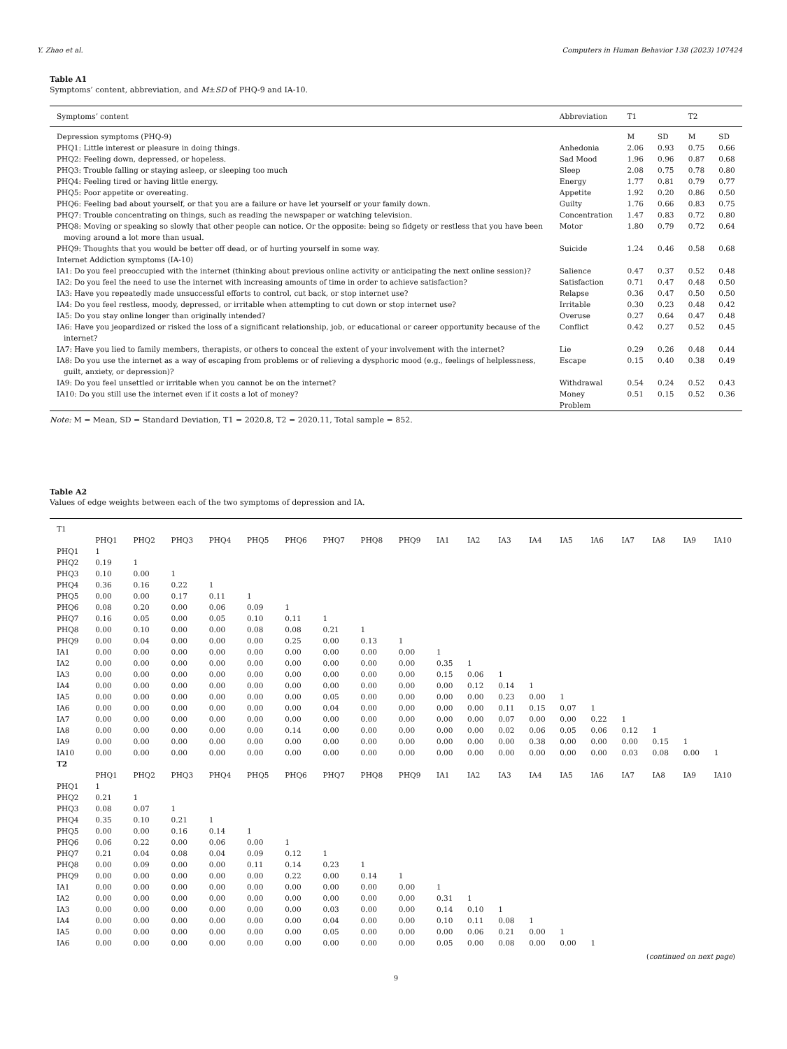Y. Zhao et al. Computers in Human Behavior 138 (2023) 107424
Table A1
Symptoms’ content, abbreviation, and M±SD of PHQ-9 and IA-10.
| Symptoms’ content | Abbreviation | T1 | | T2 | |
| --- | --- | --- | --- | --- | --- |
| Depression symptoms (PHQ-9) | | M | SD | M | SD |
| PHQ1: Little interest or pleasure in doing things. | Anhedonia | 2.06 | 0.93 | 0.75 | 0.66 |
| PHQ2: Feeling down, depressed, or hopeless. | Sad Mood | 1.96 | 0.96 | 0.87 | 0.68 |
| PHQ3: Trouble falling or staying asleep, or sleeping too much | Sleep | 2.08 | 0.75 | 0.78 | 0.80 |
| PHQ4: Feeling tired or having little energy. | Energy | 1.77 | 0.81 | 0.79 | 0.77 |
| PHQ5: Poor appetite or overeating. | Appetite | 1.92 | 0.20 | 0.86 | 0.50 |
| PHQ6: Feeling bad about yourself, or that you are a failure or have let yourself or your family down. | Guilty | 1.76 | 0.66 | 0.83 | 0.75 |
| PHQ7: Trouble concentrating on things, such as reading the newspaper or watching television. | Concentration | 1.47 | 0.83 | 0.72 | 0.80 |
| PHQ8: Moving or speaking so slowly that other people can notice. Or the opposite: being so fidgety or restless that you have been moving around a lot more than usual. | Motor | 1.80 | 0.79 | 0.72 | 0.64 |
| PHQ9: Thoughts that you would be better off dead, or of hurting yourself in some way. | Suicide | 1.24 | 0.46 | 0.58 | 0.68 |
| Internet Addiction symptoms (IA-10) | | | | | |
| IA1: Do you feel preoccupied with the internet (thinking about previous online activity or anticipating the next online session)? | Salience | 0.47 | 0.37 | 0.52 | 0.48 |
| IA2: Do you feel the need to use the internet with increasing amounts of time in order to achieve satisfaction? | Satisfaction | 0.71 | 0.47 | 0.48 | 0.50 |
| IA3: Have you repeatedly made unsuccessful efforts to control, cut back, or stop internet use? | Relapse | 0.36 | 0.47 | 0.50 | 0.50 |
| IA4: Do you feel restless, moody, depressed, or irritable when attempting to cut down or stop internet use? | Irritable | 0.30 | 0.23 | 0.48 | 0.42 |
| IA5: Do you stay online longer than originally intended? | Overuse | 0.27 | 0.64 | 0.47 | 0.48 |
| IA6: Have you jeopardized or risked the loss of a significant relationship, job, or educational or career opportunity because of the internet? | Conflict | 0.42 | 0.27 | 0.52 | 0.45 |
| IA7: Have you lied to family members, therapists, or others to conceal the extent of your involvement with the internet? | Lie | 0.29 | 0.26 | 0.48 | 0.44 |
| IA8: Do you use the internet as a way of escaping from problems or of relieving a dysphoric mood (e.g., feelings of helplessness, guilt, anxiety, or depression)? | Escape | 0.15 | 0.40 | 0.38 | 0.49 |
| IA9: Do you feel unsettled or irritable when you cannot be on the internet? | Withdrawal | 0.54 | 0.24 | 0.52 | 0.43 |
| IA10: Do you still use the internet even if it costs a lot of money? | Money Problem | 0.51 | 0.15 | 0.52 | 0.36 |
Note: M = Mean, SD = Standard Deviation, T1 = 2020.8, T2 = 2020.11, Total sample = 852.
Table A2
Values of edge weights between each of the two symptoms of depression and IA.
| T1 | | | | | | | | | | | | | | | | | | | |
| | PHQ1 | PHQ2 | PHQ3 | PHQ4 | PHQ5 | PHQ6 | PHQ7 | PHQ8 | PHQ9 | IA1 | IA2 | IA3 | IA4 | IA5 | IA6 | IA7 | IA8 | IA9 | IA10 |
| PHQ1 | 1 | | | | | | | | | | | | | | | | | | |
| PHQ2 | 0.19 | 1 | | | | | | | | | | | | | | | | | |
| PHQ3 | 0.10 | 0.00 | 1 | | | | | | | | | | | | | | | | |
| PHQ4 | 0.36 | 0.16 | 0.22 | 1 | | | | | | | | | | | | | | | |
| PHQ5 | 0.00 | 0.00 | 0.17 | 0.11 | 1 | | | | | | | | | | | | | | |
| PHQ6 | 0.08 | 0.20 | 0.00 | 0.06 | 0.09 | 1 | | | | | | | | | | | | | |
| PHQ7 | 0.16 | 0.05 | 0.00 | 0.05 | 0.10 | 0.11 | 1 | | | | | | | | | | | | |
| PHQ8 | 0.00 | 0.10 | 0.00 | 0.00 | 0.08 | 0.08 | 0.21 | 1 | | | | | | | | | | | |
| PHQ9 | 0.00 | 0.04 | 0.00 | 0.00 | 0.00 | 0.25 | 0.00 | 0.13 | 1 | | | | | | | | | | |
| IA1 | 0.00 | 0.00 | 0.00 | 0.00 | 0.00 | 0.00 | 0.00 | 0.00 | 0.00 | 1 | | | | | | | | | |
| IA2 | 0.00 | 0.00 | 0.00 | 0.00 | 0.00 | 0.00 | 0.00 | 0.00 | 0.00 | 0.35 | 1 | | | | | | | | |
| IA3 | 0.00 | 0.00 | 0.00 | 0.00 | 0.00 | 0.00 | 0.00 | 0.00 | 0.00 | 0.15 | 0.06 | 1 | | | | | | | |
| IA4 | 0.00 | 0.00 | 0.00 | 0.00 | 0.00 | 0.00 | 0.00 | 0.00 | 0.00 | 0.00 | 0.12 | 0.14 | 1 | | | | | | |
| IA5 | 0.00 | 0.00 | 0.00 | 0.00 | 0.00 | 0.00 | 0.05 | 0.00 | 0.00 | 0.00 | 0.00 | 0.23 | 0.00 | 1 | | | | | |
| IA6 | 0.00 | 0.00 | 0.00 | 0.00 | 0.00 | 0.00 | 0.04 | 0.00 | 0.00 | 0.00 | 0.00 | 0.11 | 0.15 | 0.07 | 1 | | | | |
| IA7 | 0.00 | 0.00 | 0.00 | 0.00 | 0.00 | 0.00 | 0.00 | 0.00 | 0.00 | 0.00 | 0.00 | 0.07 | 0.00 | 0.00 | 0.22 | 1 | | | |
| IA8 | 0.00 | 0.00 | 0.00 | 0.00 | 0.00 | 0.14 | 0.00 | 0.00 | 0.00 | 0.00 | 0.00 | 0.02 | 0.06 | 0.05 | 0.06 | 0.12 | 1 | | |
| IA9 | 0.00 | 0.00 | 0.00 | 0.00 | 0.00 | 0.00 | 0.00 | 0.00 | 0.00 | 0.00 | 0.00 | 0.00 | 0.38 | 0.00 | 0.00 | 0.00 | 0.15 | 1 | |
| IA10 | 0.00 | 0.00 | 0.00 | 0.00 | 0.00 | 0.00 | 0.00 | 0.00 | 0.00 | 0.00 | 0.00 | 0.00 | 0.00 | 0.00 | 0.00 | 0.03 | 0.08 | 0.00 | 1 |
| T2 | | | | | | | | | | | | | | | | | | | |
| | PHQ1 | PHQ2 | PHQ3 | PHQ4 | PHQ5 | PHQ6 | PHQ7 | PHQ8 | PHQ9 | IA1 | IA2 | IA3 | IA4 | IA5 | IA6 | IA7 | IA8 | IA9 | IA10 |
| PHQ1 | 1 | | | | | | | | | | | | | | | | | | |
| PHQ2 | 0.21 | 1 | | | | | | | | | | | | | | | | | |
| PHQ3 | 0.08 | 0.07 | 1 | | | | | | | | | | | | | | | | |
| PHQ4 | 0.35 | 0.10 | 0.21 | 1 | | | | | | | | | | | | | | | |
| PHQ5 | 0.00 | 0.00 | 0.16 | 0.14 | 1 | | | | | | | | | | | | | | |
| PHQ6 | 0.06 | 0.22 | 0.00 | 0.06 | 0.00 | 1 | | | | | | | | | | | | | |
| PHQ7 | 0.21 | 0.04 | 0.08 | 0.04 | 0.09 | 0.12 | 1 | | | | | | | | | | | | |
| PHQ8 | 0.00 | 0.09 | 0.00 | 0.00 | 0.11 | 0.14 | 0.23 | 1 | | | | | | | | | | | |
| PHQ9 | 0.00 | 0.00 | 0.00 | 0.00 | 0.00 | 0.22 | 0.00 | 0.14 | 1 | | | | | | | | | | |
| IA1 | 0.00 | 0.00 | 0.00 | 0.00 | 0.00 | 0.00 | 0.00 | 0.00 | 0.00 | 1 | | | | | | | | | |
| IA2 | 0.00 | 0.00 | 0.00 | 0.00 | 0.00 | 0.00 | 0.00 | 0.00 | 0.00 | 0.31 | 1 | | | | | | | | |
| IA3 | 0.00 | 0.00 | 0.00 | 0.00 | 0.00 | 0.00 | 0.03 | 0.00 | 0.00 | 0.14 | 0.10 | 1 | | | | | | | |
| IA4 | 0.00 | 0.00 | 0.00 | 0.00 | 0.00 | 0.00 | 0.04 | 0.00 | 0.00 | 0.10 | 0.11 | 0.08 | 1 | | | | | | |
| IA5 | 0.00 | 0.00 | 0.00 | 0.00 | 0.00 | 0.00 | 0.05 | 0.00 | 0.00 | 0.00 | 0.06 | 0.21 | 0.00 | 1 | | | | | |
| IA6 | 0.00 | 0.00 | 0.00 | 0.00 | 0.00 | 0.00 | 0.00 | 0.00 | 0.00 | 0.05 | 0.00 | 0.08 | 0.00 | 0.00 | 1 | | | | |
(continued on next page)
9